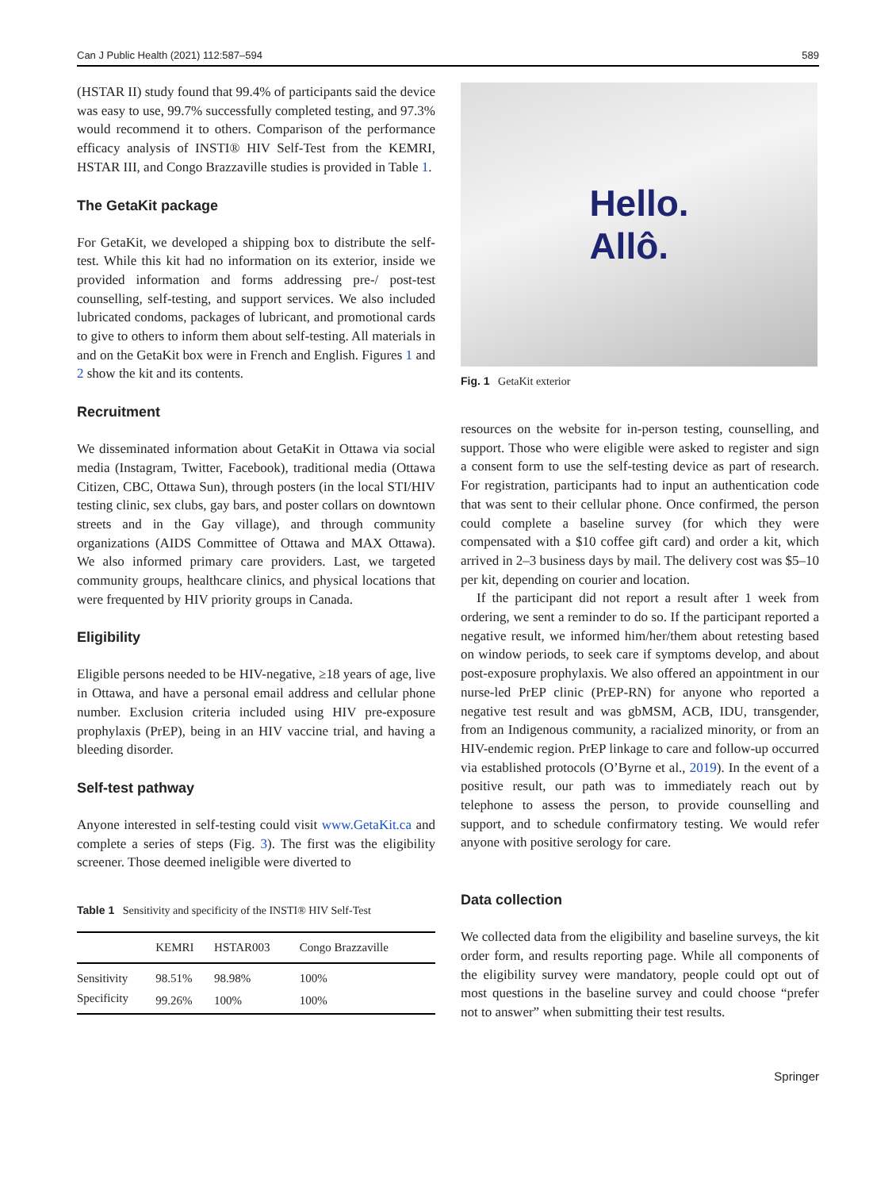Can J Public Health (2021) 112:587–594 589
(HSTAR II) study found that 99.4% of participants said the device was easy to use, 99.7% successfully completed testing, and 97.3% would recommend it to others. Comparison of the performance efficacy analysis of INSTI® HIV Self-Test from the KEMRI, HSTAR III, and Congo Brazzaville studies is provided in Table 1.
The GetaKit package
For GetaKit, we developed a shipping box to distribute the self-test. While this kit had no information on its exterior, inside we provided information and forms addressing pre-/ post-test counselling, self-testing, and support services. We also included lubricated condoms, packages of lubricant, and promotional cards to give to others to inform them about self-testing. All materials in and on the GetaKit box were in French and English. Figures 1 and 2 show the kit and its contents.
Recruitment
We disseminated information about GetaKit in Ottawa via social media (Instagram, Twitter, Facebook), traditional media (Ottawa Citizen, CBC, Ottawa Sun), through posters (in the local STI/HIV testing clinic, sex clubs, gay bars, and poster collars on downtown streets and in the Gay village), and through community organizations (AIDS Committee of Ottawa and MAX Ottawa). We also informed primary care providers. Last, we targeted community groups, healthcare clinics, and physical locations that were frequented by HIV priority groups in Canada.
Eligibility
Eligible persons needed to be HIV-negative, ≥18 years of age, live in Ottawa, and have a personal email address and cellular phone number. Exclusion criteria included using HIV pre-exposure prophylaxis (PrEP), being in an HIV vaccine trial, and having a bleeding disorder.
Self-test pathway
Anyone interested in self-testing could visit www.GetaKit.ca and complete a series of steps (Fig. 3). The first was the eligibility screener. Those deemed ineligible were diverted to
Table 1 Sensitivity and specificity of the INSTI® HIV Self-Test
| | KEMRI | HSTAR003 | Congo Brazzaville |
| --- | --- | --- | --- |
| Sensitivity | 98.51% | 98.98% | 100% |
| Specificity | 99.26% | 100% | 100% |
Hello.
Allô.
Fig. 1 GetaKit exterior
resources on the website for in-person testing, counselling, and support. Those who were eligible were asked to register and sign a consent form to use the self-testing device as part of research. For registration, participants had to input an authentication code that was sent to their cellular phone. Once confirmed, the person could complete a baseline survey (for which they were compensated with a $10 coffee gift card) and order a kit, which arrived in 2–3 business days by mail. The delivery cost was $5–10 per kit, depending on courier and location.
If the participant did not report a result after 1 week from ordering, we sent a reminder to do so. If the participant reported a negative result, we informed him/her/them about retesting based on window periods, to seek care if symptoms develop, and about post-exposure prophylaxis. We also offered an appointment in our nurse-led PrEP clinic (PrEP-RN) for anyone who reported a negative test result and was gbMSM, ACB, IDU, transgender, from an Indigenous community, a racialized minority, or from an HIV-endemic region. PrEP linkage to care and follow-up occurred via established protocols (O’Byrne et al., 2019). In the event of a positive result, our path was to immediately reach out by telephone to assess the person, to provide counselling and support, and to schedule confirmatory testing. We would refer anyone with positive serology for care.
Data collection
We collected data from the eligibility and baseline surveys, the kit order form, and results reporting page. While all components of the eligibility survey were mandatory, people could opt out of most questions in the baseline survey and could choose “prefer not to answer” when submitting their test results.
Springer